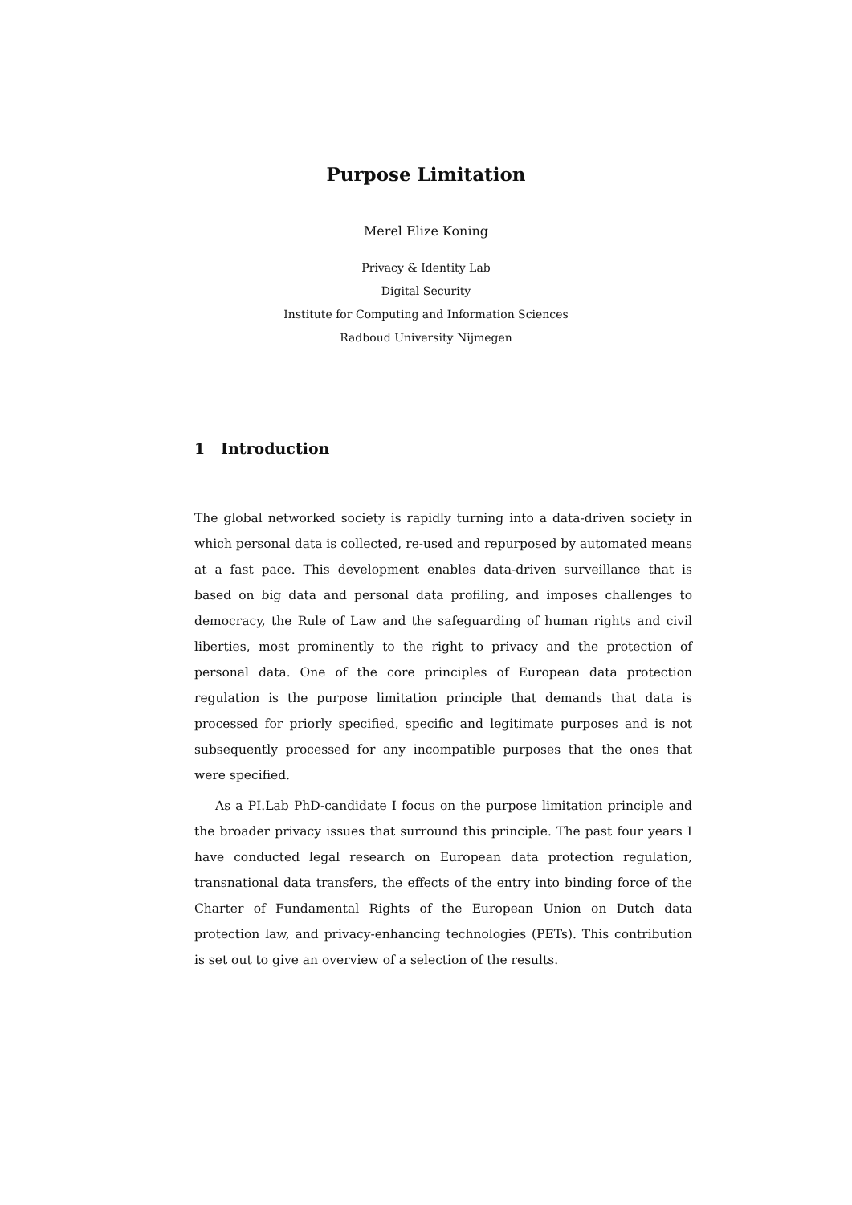Purpose Limitation
Merel Elize Koning
Privacy & Identity Lab
Digital Security
Institute for Computing and Information Sciences
Radboud University Nijmegen
1 Introduction
The global networked society is rapidly turning into a data-driven society in which personal data is collected, re-used and repurposed by automated means at a fast pace. This development enables data-driven surveillance that is based on big data and personal data profiling, and imposes challenges to democracy, the Rule of Law and the safeguarding of human rights and civil liberties, most prominently to the right to privacy and the protection of personal data. One of the core principles of European data protection regulation is the purpose limitation principle that demands that data is processed for priorly specified, specific and legitimate purposes and is not subsequently processed for any incompatible purposes that the ones that were specified.
As a PI.Lab PhD-candidate I focus on the purpose limitation principle and the broader privacy issues that surround this principle. The past four years I have conducted legal research on European data protection regulation, transnational data transfers, the effects of the entry into binding force of the Charter of Fundamental Rights of the European Union on Dutch data protection law, and privacy-enhancing technologies (PETs). This contribution is set out to give an overview of a selection of the results.